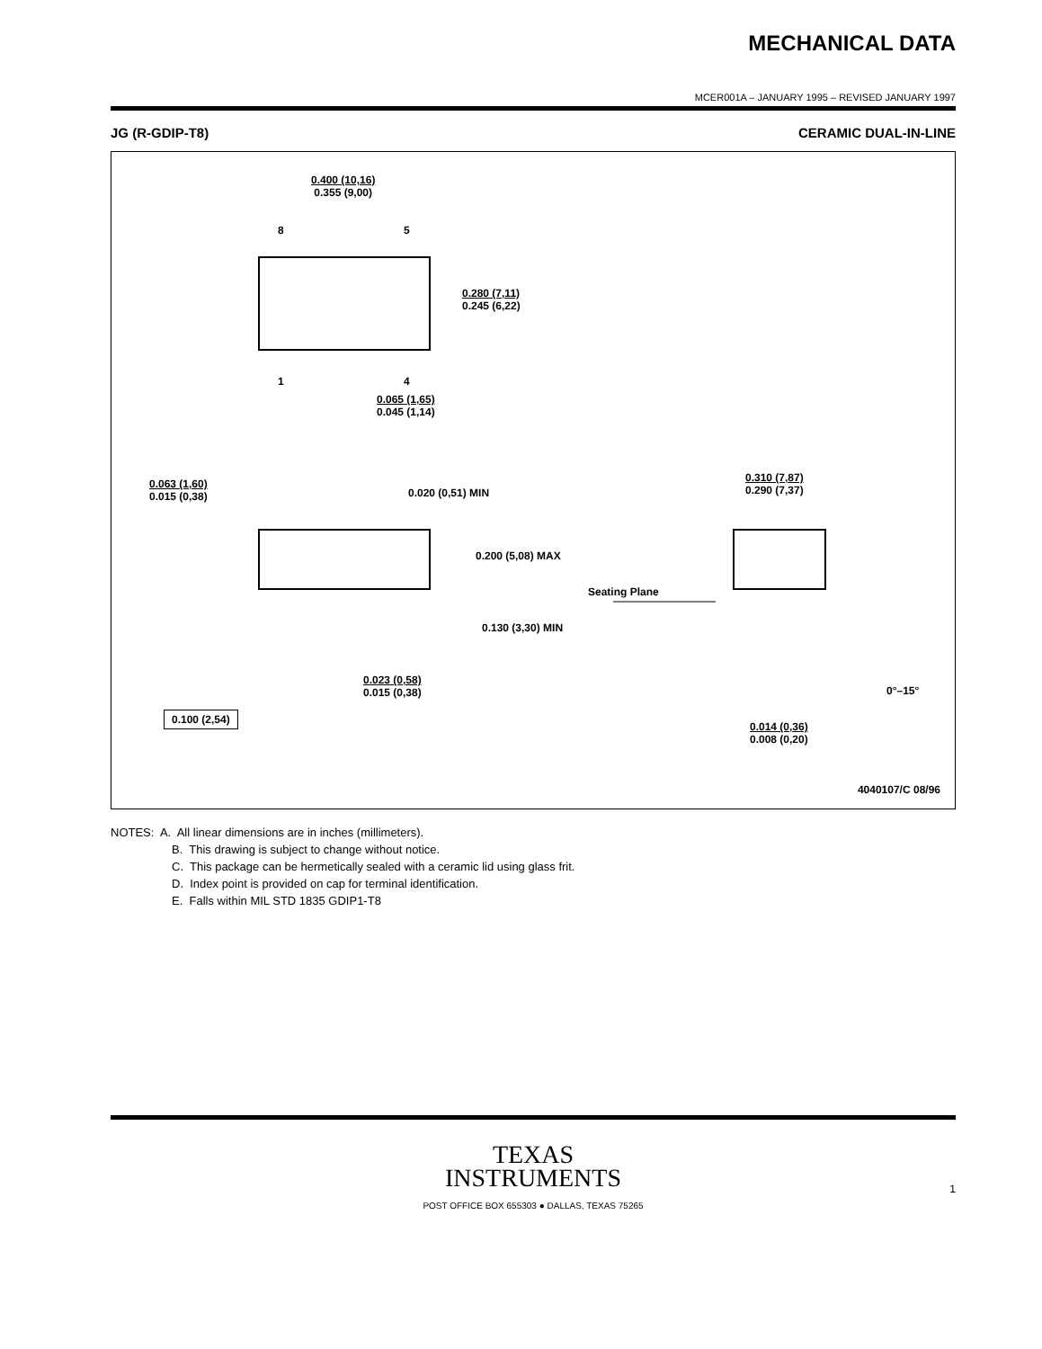MECHANICAL DATA
MCER001A – JANUARY 1995 – REVISED JANUARY 1997
JG (R-GDIP-T8) CERAMIC DUAL-IN-LINE
0.400 (10,16)
0.355 (9,00)
8 5
1 4
0.280 (7,11)
0.245 (6,22)
0.065 (1,65)
0.045 (1,14)
0.063 (1,60)
0.015 (0,38)
0.020 (0,51) MIN
0.200 (5,08) MAX
Seating Plane
0.130 (3,30) MIN
0.023 (0,58)
0.015 (0,38)
0.100 (2,54)
0.310 (7,87)
0.290 (7,37)
0°–15°
0.014 (0,36)
0.008 (0,20)
4040107/C 08/96
NOTES: A. All linear dimensions are in inches (millimeters).
B. This drawing is subject to change without notice.
C. This package can be hermetically sealed with a ceramic lid using glass frit.
D. Index point is provided on cap for terminal identification.
E. Falls within MIL STD 1835 GDIP1-T8
TEXAS
INSTRUMENTS
POST OFFICE BOX 655303 ● DALLAS, TEXAS 75265
1